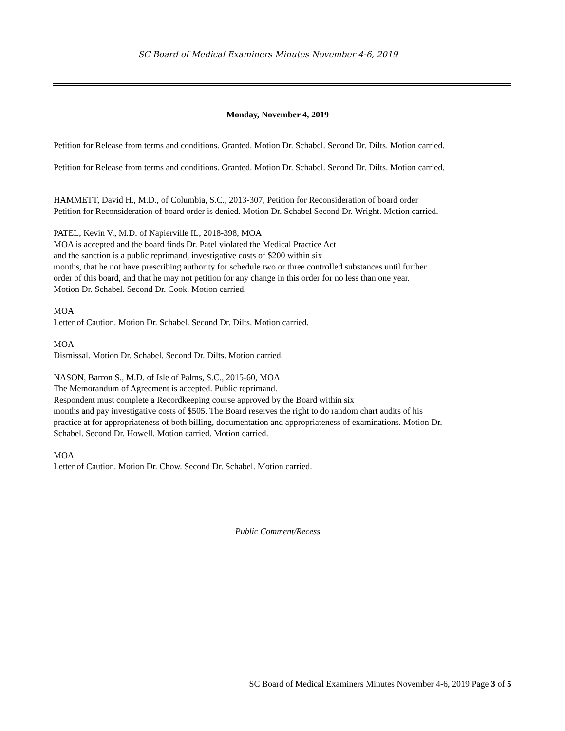SC Board of Medical Examiners Minutes November 4-6, 2019
Monday, November 4, 2019
Petition for Release from terms and conditions. Granted. Motion Dr. Schabel. Second Dr. Dilts. Motion carried.
Petition for Release from terms and conditions. Granted. Motion Dr. Schabel. Second Dr. Dilts. Motion carried.
HAMMETT, David H., M.D., of Columbia, S.C., 2013-307, Petition for Reconsideration of board order
Petition for Reconsideration of board order is denied. Motion Dr. Schabel Second Dr. Wright. Motion carried.
PATEL, Kevin V., M.D. of Napierville IL, 2018-398, MOA
MOA is accepted and the board finds Dr. Patel violated the Medical Practice Act
and the sanction is a public reprimand, investigative costs of $200 within six
months, that he not have prescribing authority for schedule two or three controlled substances until further
order of this board, and that he may not petition for any change in this order for no less than one year.
Motion Dr. Schabel. Second Dr. Cook. Motion carried.
MOA
Letter of Caution. Motion Dr. Schabel. Second Dr. Dilts. Motion carried.
MOA
Dismissal. Motion Dr. Schabel. Second Dr. Dilts. Motion carried.
NASON, Barron S., M.D. of Isle of Palms, S.C., 2015-60, MOA
The Memorandum of Agreement is accepted. Public reprimand.
Respondent must complete a Recordkeeping course approved by the Board within six
months and pay investigative costs of $505. The Board reserves the right to do random chart audits of his
practice at for appropriateness of both billing, documentation and appropriateness of examinations. Motion Dr.
Schabel. Second Dr. Howell. Motion carried. Motion carried.
MOA
Letter of Caution. Motion Dr. Chow. Second Dr. Schabel. Motion carried.
Public Comment/Recess
SC Board of Medical Examiners Minutes November 4-6, 2019 Page 3 of 5